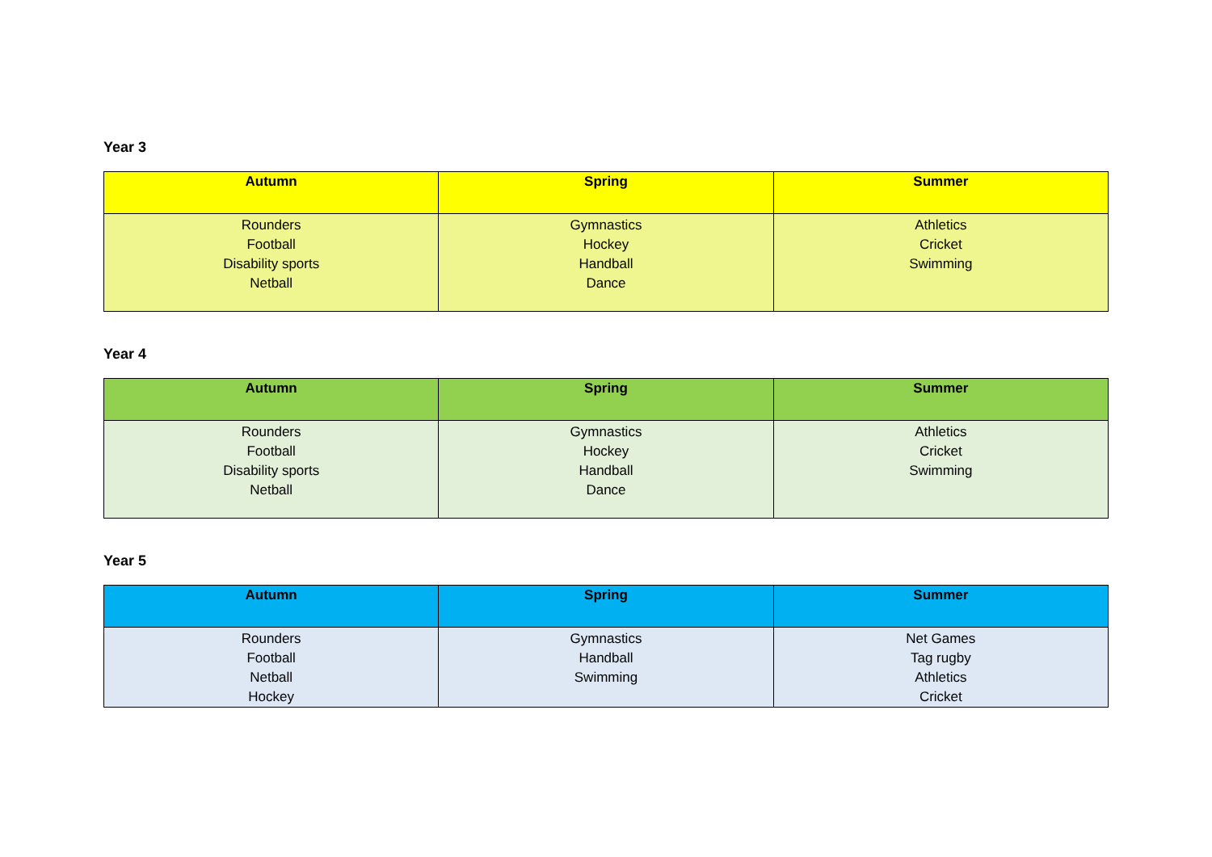Year 3
| Autumn | Spring | Summer |
| --- | --- | --- |
| Rounders Football Disability sports Netball | Gymnastics Hockey Handball Dance | Athletics Cricket Swimming |
Year 4
| Autumn | Spring | Summer |
| --- | --- | --- |
| Rounders Football Disability sports Netball | Gymnastics Hockey Handball Dance | Athletics Cricket Swimming |
Year 5
| Autumn | Spring | Summer |
| --- | --- | --- |
| Rounders Football Netball Hockey | Gymnastics Handball Swimming | Net Games Tag rugby Athletics Cricket |